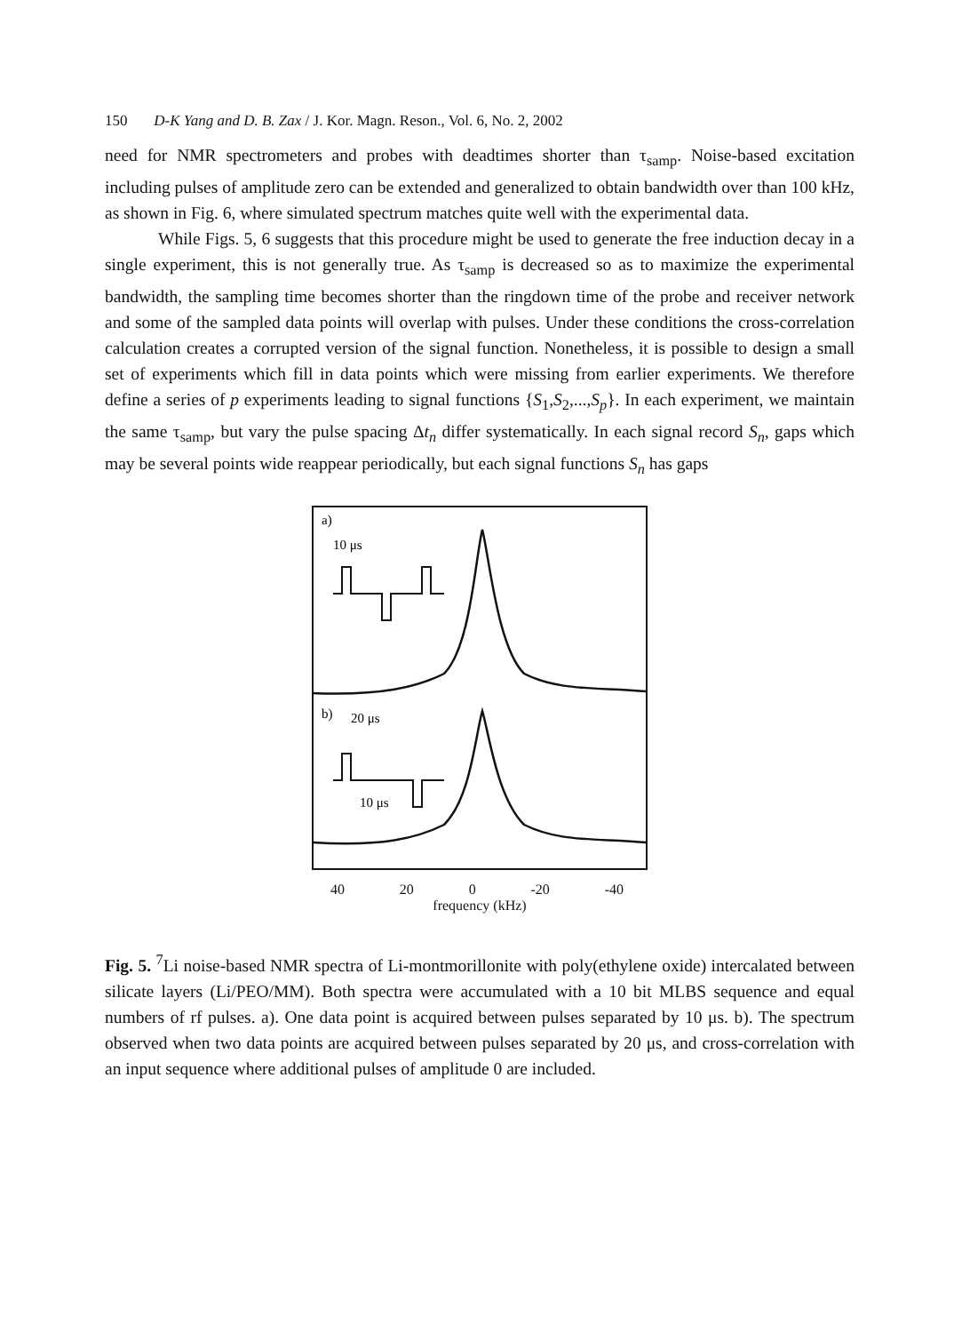150 D-K Yang and D. B. Zax / J. Kor. Magn. Reson., Vol. 6, No. 2, 2002
need for NMR spectrometers and probes with deadtimes shorter than τ<sub>samp</sub>. Noise-based excitation including pulses of amplitude zero can be extended and generalized to obtain bandwidth over than 100 kHz, as shown in Fig. 6, where simulated spectrum matches quite well with the experimental data.
While Figs. 5, 6 suggests that this procedure might be used to generate the free induction decay in a single experiment, this is not generally true. As τ<sub>samp</sub> is decreased so as to maximize the experimental bandwidth, the sampling time becomes shorter than the ringdown time of the probe and receiver network and some of the sampled data points will overlap with pulses. Under these conditions the cross-correlation calculation creates a corrupted version of the signal function. Nonetheless, it is possible to design a small set of experiments which fill in data points which were missing from earlier experiments. We therefore define a series of p experiments leading to signal functions {S<sub>1</sub>,S<sub>2</sub>,...,S<sub>p</sub>}. In each experiment, we maintain the same τ<sub>samp</sub>, but vary the pulse spacing Δt<sub>n</sub> differ systematically. In each signal record S<sub>n</sub>, gaps which may be several points wide reappear periodically, but each signal functions S<sub>n</sub> has gaps
a)
10 μs
b)
20 μs
10 μs
40 20 0 -20 -40
frequency (kHz)
Fig. 5. <sup>7</sup>Li noise-based NMR spectra of Li-montmorillonite with poly(ethylene oxide) intercalated between silicate layers (Li/PEO/MM). Both spectra were accumulated with a 10 bit MLBS sequence and equal numbers of rf pulses. a). One data point is acquired between pulses separated by 10 μs. b). The spectrum observed when two data points are acquired between pulses separated by 20 μs, and cross-correlation with an input sequence where additional pulses of amplitude 0 are included.